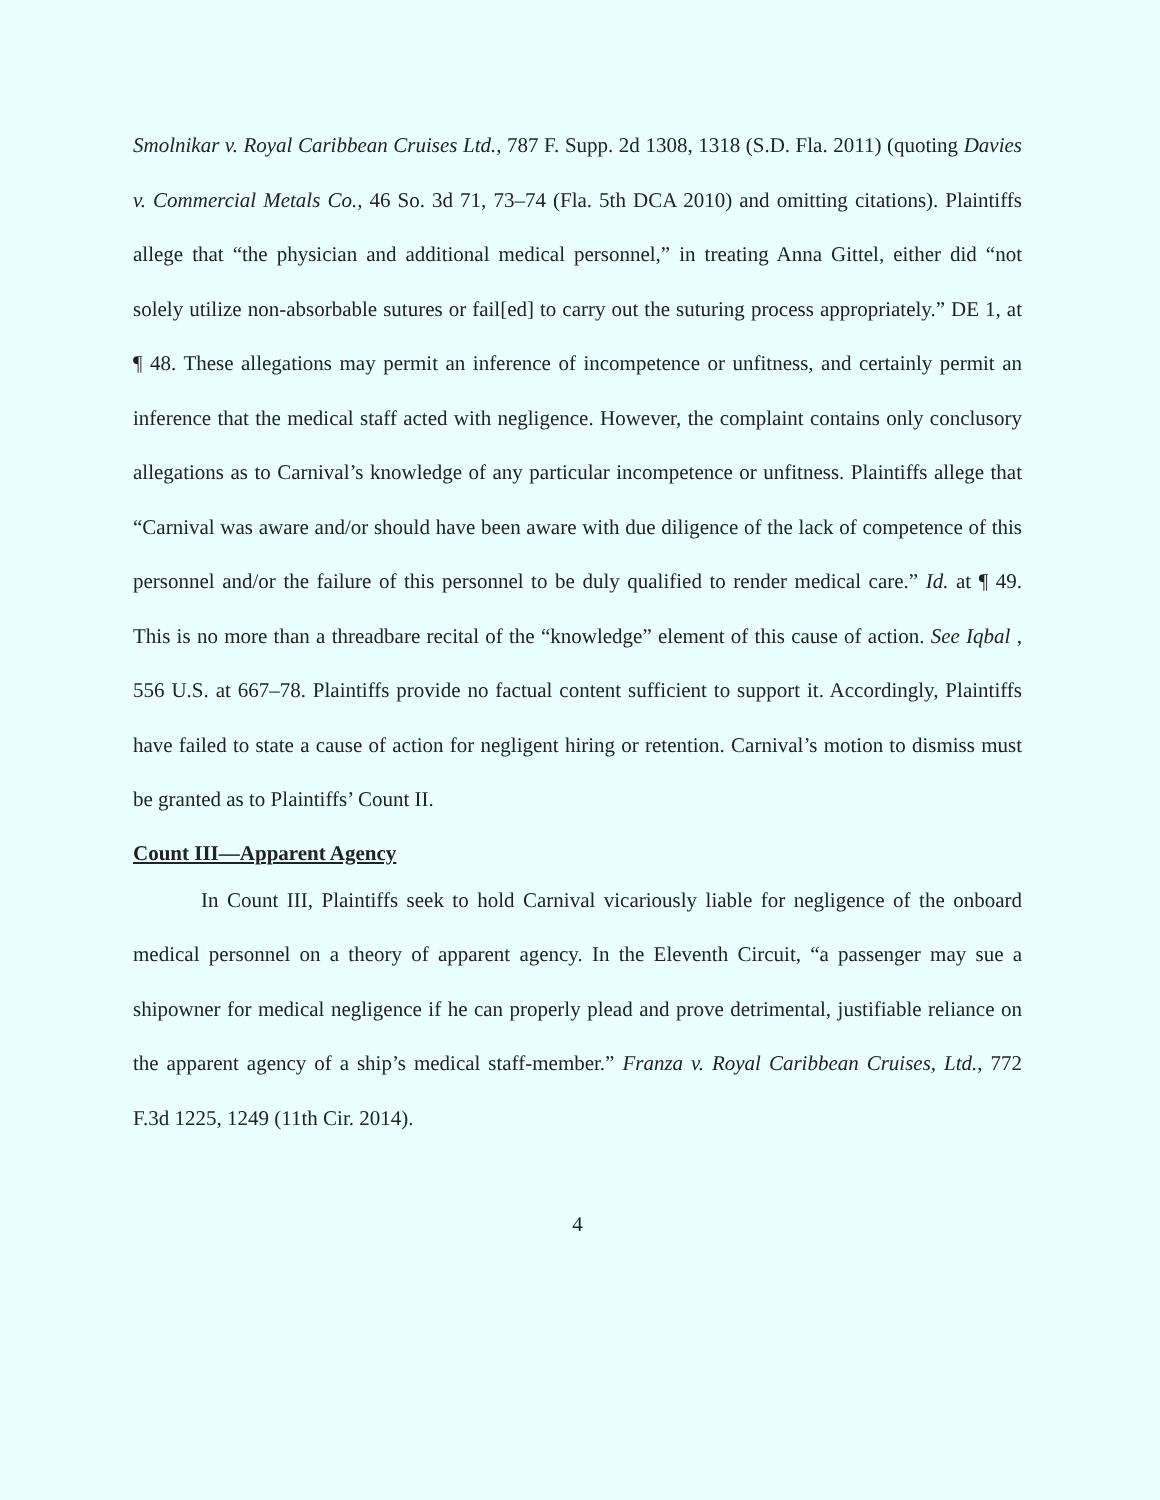Smolnikar v. Royal Caribbean Cruises Ltd., 787 F. Supp. 2d 1308, 1318 (S.D. Fla. 2011) (quoting Davies v. Commercial Metals Co., 46 So. 3d 71, 73–74 (Fla. 5th DCA 2010) and omitting citations). Plaintiffs allege that “the physician and additional medical personnel,” in treating Anna Gittel, either did “not solely utilize non-absorbable sutures or fail[ed] to carry out the suturing process appropriately.” DE 1, at ¶ 48. These allegations may permit an inference of incompetence or unfitness, and certainly permit an inference that the medical staff acted with negligence. However, the complaint contains only conclusory allegations as to Carnival’s knowledge of any particular incompetence or unfitness. Plaintiffs allege that “Carnival was aware and/or should have been aware with due diligence of the lack of competence of this personnel and/or the failure of this personnel to be duly qualified to render medical care.” Id. at ¶ 49. This is no more than a threadbare recital of the “knowledge” element of this cause of action. See Iqbal , 556 U.S. at 667–78. Plaintiffs provide no factual content sufficient to support it. Accordingly, Plaintiffs have failed to state a cause of action for negligent hiring or retention. Carnival’s motion to dismiss must be granted as to Plaintiffs’ Count II.
Count III—Apparent Agency
In Count III, Plaintiffs seek to hold Carnival vicariously liable for negligence of the onboard medical personnel on a theory of apparent agency. In the Eleventh Circuit, “a passenger may sue a shipowner for medical negligence if he can properly plead and prove detrimental, justifiable reliance on the apparent agency of a ship’s medical staff-member.” Franza v. Royal Caribbean Cruises, Ltd., 772 F.3d 1225, 1249 (11th Cir. 2014).
4